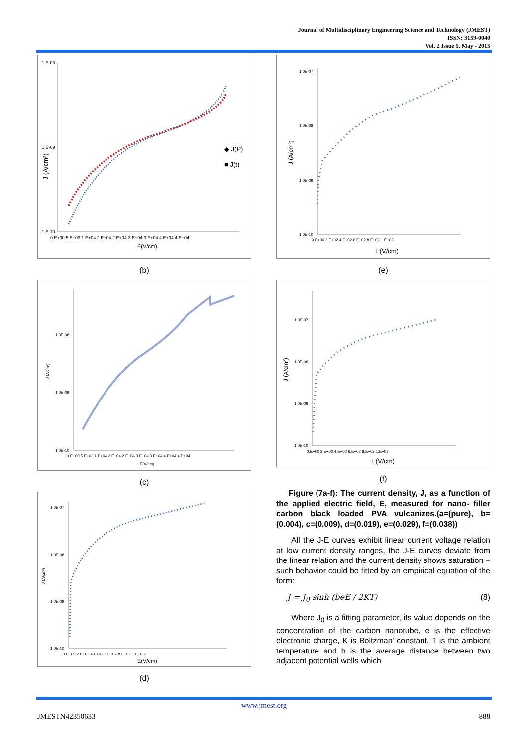Journal of Multidisciplinary Engineering Science and Technology (JMEST)
ISSN: 3159-0040
Vol. 2 Issue 5, May - 2015
1.E-08
1.E-09
1.E-10
0.E+00 5.E+03 1.E+04 2.E+04 2.E+04 3.E+04 3.E+04 4.E+04 4.E+04
E(V/cm)
J (A/cm²)
◆ J(P)
■ J(t)
(b)
1.0E-08
1.0E-09
1.0E-10
0.E+00 5.E+03 1.E+04 2.E+04 2.E+04 3.E+04 3.E+04 4.E+04 4.E+04
E(V/cm)
J (A/cm²)
(c)
1.0E-07
1.0E-08
1.0E-09
1.0E-10
0.E+00 2.E+02 4.E+02 6.E+02 8.E+02 1.E+03
E(V/cm)
J (A/cm²)
(d)
1.0E-07
1.0E-08
1.0E-09
1.0E-10
0.E+00 2.E+02 4.E+02 6.E+02 8.E+02 1.E+03
E(V/cm)
J (A/cm²)
(e)
1.0E-07
1.0E-08
1.0E-09
1.0E-10
0.E+00 2.E+02 4.E+02 6.E+02 8.E+02 1.E+03
E(V/cm)
J (A/cm²)
(f)
Figure (7a-f): The current density, J, as a function of the applied electric field, E, measured for nano- filler carbon black loaded PVA vulcanizes.(a=(pure), b=(0.004), c=(0.009), d=(0.019), e=(0.029), f=(0.038))
All the J-E curves exhibit linear current voltage relation at low current density ranges, the J-E curves deviate from the linear relation and the current density shows saturation – such behavior could be fitted by an empirical equation of the form:
J = J<sub>0</sub> sinh (beE / 2KT) (8)
Where J<sub>0</sub> is a fitting parameter, its value depends on the concentration of the carbon nanotube, e is the effective electronic charge, K is Boltzman' constant, T is the ambient temperature and b is the average distance between two adjacent potential wells which
www.jmest.org
JMESTN42350633 888